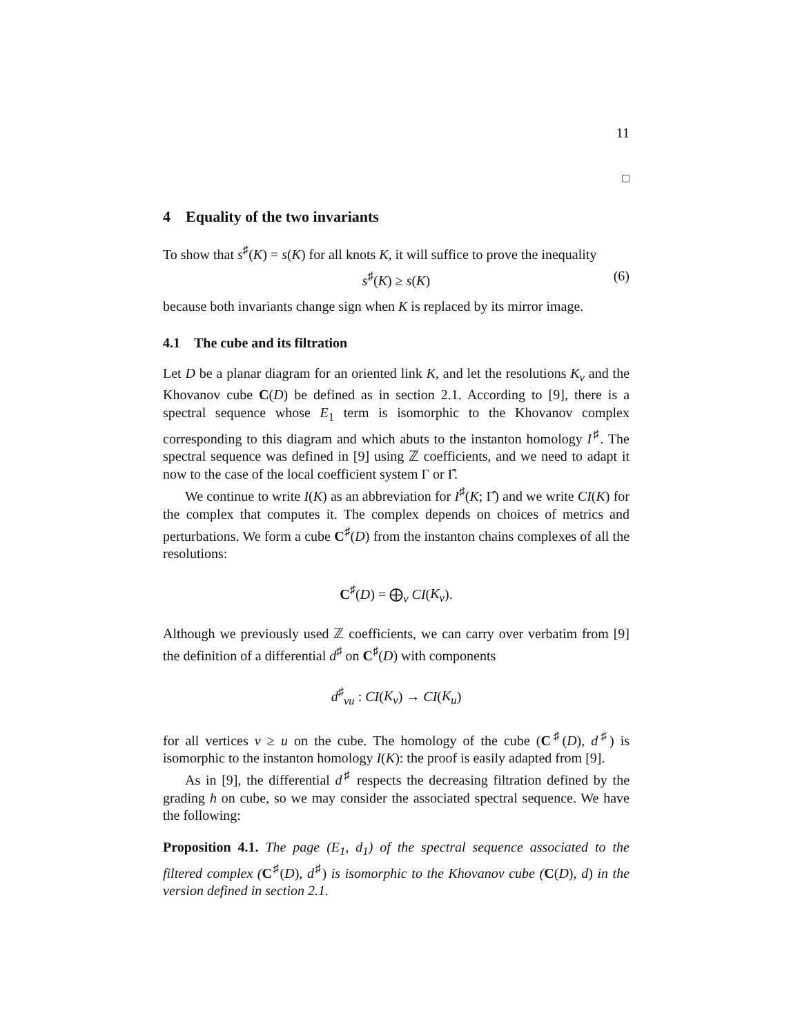11
□
4 Equality of the two invariants
To show that s<sup>♯</sup>(K) = s(K) for all knots K, it will suffice to prove the inequality
s<sup>♯</sup>(K) ≥ s(K) (6)
because both invariants change sign when K is replaced by its mirror image.
4.1 The cube and its filtration
Let D be a planar diagram for an oriented link K, and let the resolutions K<sub>v</sub> and the Khovanov cube C(D) be defined as in section 2.1. According to [9], there is a spectral sequence whose E<sub>1</sub> term is isomorphic to the Khovanov complex corresponding to this diagram and which abuts to the instanton homology I<sup>♯</sup>. The spectral sequence was defined in [9] using ℤ coefficients, and we need to adapt it now to the case of the local coefficient system Γ or Γ̂.
We continue to write I(K) as an abbreviation for I<sup>♯</sup>(K; Γ̂) and we write CI(K) for the complex that computes it. The complex depends on choices of metrics and perturbations. We form a cube C<sup>♯</sup>(D) from the instanton chains complexes of all the resolutions:
C<sup>♯</sup>(D) = ⨁<sub>v</sub> CI(K<sub>v</sub>).
Although we previously used ℤ coefficients, we can carry over verbatim from [9] the definition of a differential d<sup>♯</sup> on C<sup>♯</sup>(D) with components
d<sup>♯</sup><sub>vu</sub> : CI(K<sub>v</sub>) → CI(K<sub>u</sub>)
for all vertices v ≥ u on the cube. The homology of the cube (C<sup>♯</sup>(D), d<sup>♯</sup>) is isomorphic to the instanton homology I(K): the proof is easily adapted from [9].
As in [9], the differential d<sup>♯</sup> respects the decreasing filtration defined by the grading h on cube, so we may consider the associated spectral sequence. We have the following:
Proposition 4.1. The page (E<sub>1</sub>, d<sub>1</sub>) of the spectral sequence associated to the filtered complex (C<sup>♯</sup>(D), d<sup>♯</sup>) is isomorphic to the Khovanov cube (C(D), d) in the version defined in section 2.1.